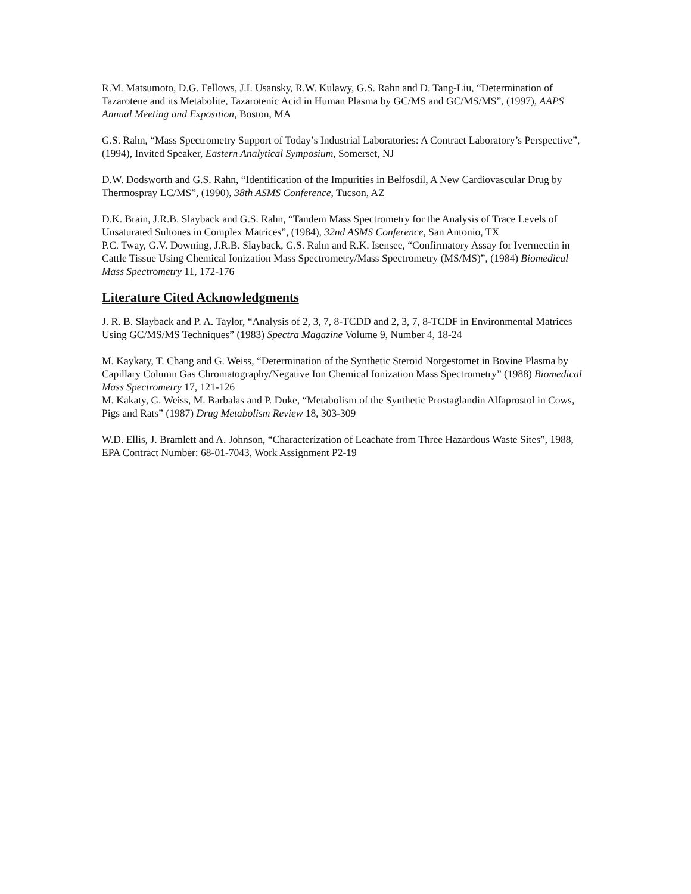R.M. Matsumoto, D.G. Fellows, J.I. Usansky, R.W. Kulawy, G.S. Rahn and D. Tang-Liu, “Determination of Tazarotene and its Metabolite, Tazarotenic Acid in Human Plasma by GC/MS and GC/MS/MS”, (1997), AAPS Annual Meeting and Exposition, Boston, MA
G.S. Rahn, “Mass Spectrometry Support of Today’s Industrial Laboratories: A Contract Laboratory’s Perspective”, (1994), Invited Speaker, Eastern Analytical Symposium, Somerset, NJ
D.W. Dodsworth and G.S. Rahn, “Identification of the Impurities in Belfosdil, A New Cardiovascular Drug by Thermospray LC/MS”, (1990), 38th ASMS Conference, Tucson, AZ
D.K. Brain, J.R.B. Slayback and G.S. Rahn, “Tandem Mass Spectrometry for the Analysis of Trace Levels of Unsaturated Sultones in Complex Matrices”, (1984), 32nd ASMS Conference, San Antonio, TX
P.C. Tway, G.V. Downing, J.R.B. Slayback, G.S. Rahn and R.K. Isensee, “Confirmatory Assay for Ivermectin in Cattle Tissue Using Chemical Ionization Mass Spectrometry/Mass Spectrometry (MS/MS)”, (1984) Biomedical Mass Spectrometry 11, 172-176
Literature Cited Acknowledgments
J. R. B. Slayback and P. A. Taylor, “Analysis of 2, 3, 7, 8-TCDD and 2, 3, 7, 8-TCDF in Environmental Matrices Using GC/MS/MS Techniques” (1983) Spectra Magazine Volume 9, Number 4, 18-24
M. Kaykaty, T. Chang and G. Weiss, “Determination of the Synthetic Steroid Norgestomet in Bovine Plasma by Capillary Column Gas Chromatography/Negative Ion Chemical Ionization Mass Spectrometry” (1988) Biomedical Mass Spectrometry 17, 121-126
M. Kakaty, G. Weiss, M. Barbalas and P. Duke, “Metabolism of the Synthetic Prostaglandin Alfaprostol in Cows, Pigs and Rats” (1987) Drug Metabolism Review 18, 303-309
W.D. Ellis, J. Bramlett and A. Johnson, “Characterization of Leachate from Three Hazardous Waste Sites”, 1988, EPA Contract Number: 68-01-7043, Work Assignment P2-19